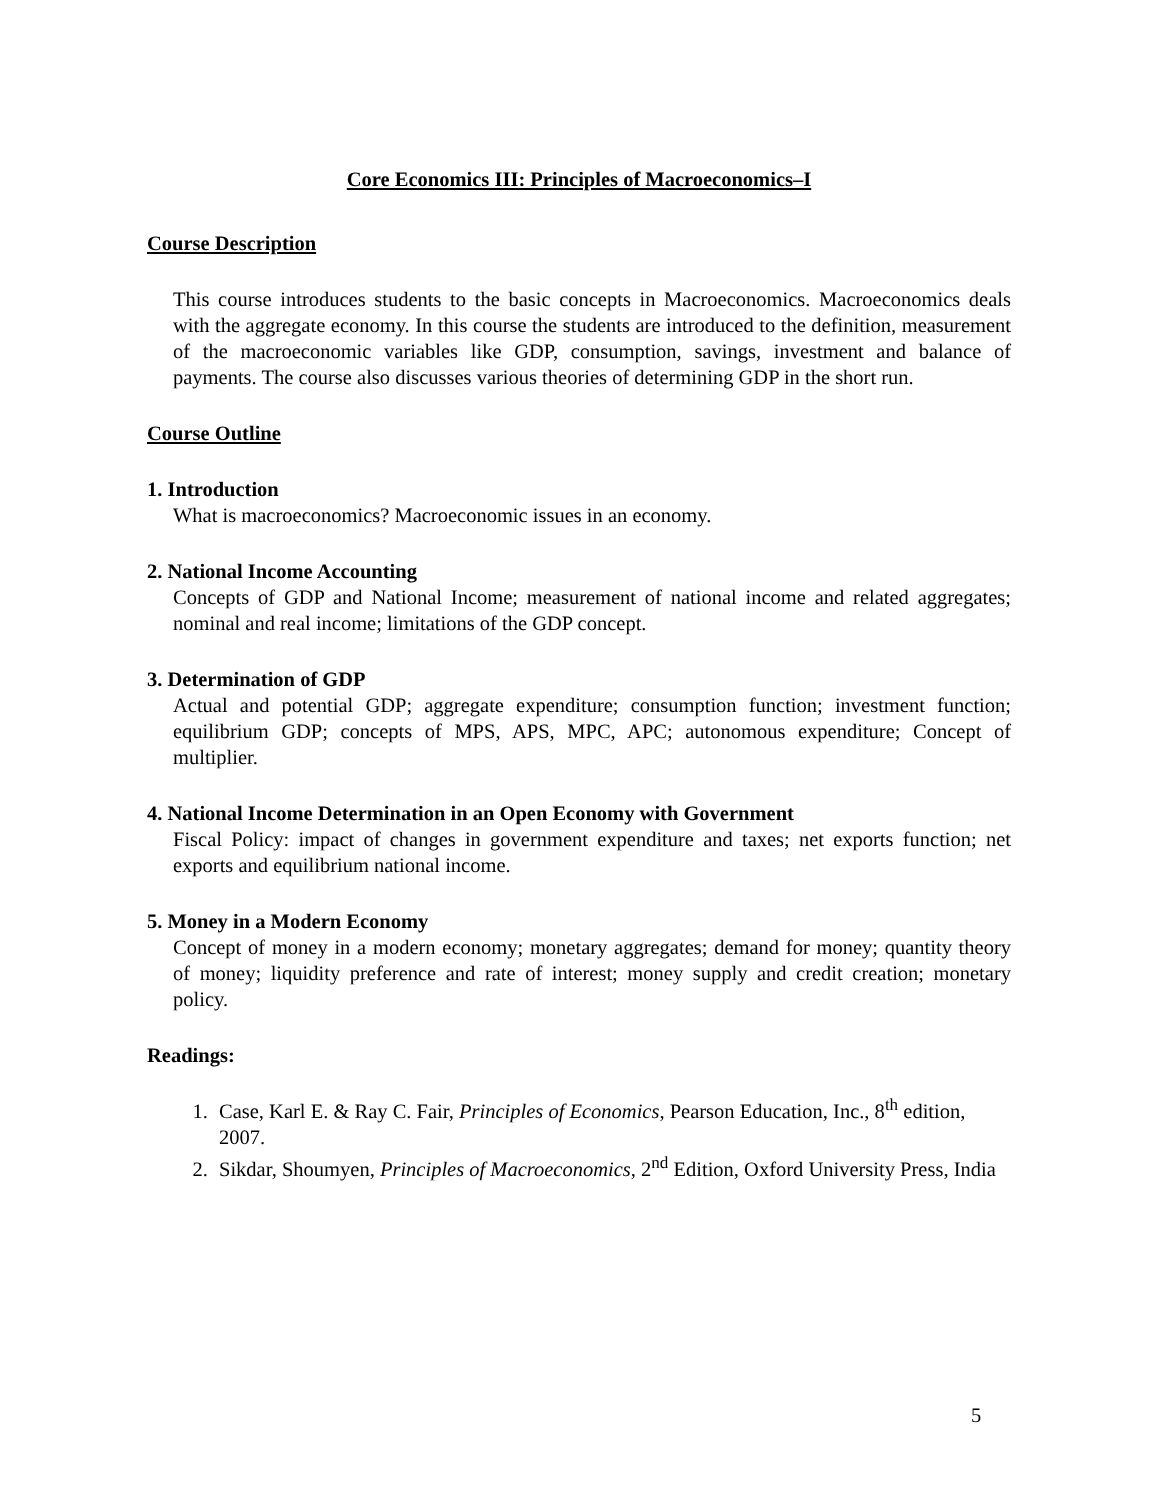Core Economics III: Principles of Macroeconomics–I
Course Description
This course introduces students to the basic concepts in Macroeconomics. Macroeconomics deals with the aggregate economy. In this course the students are introduced to the definition, measurement of the macroeconomic variables like GDP, consumption, savings, investment and balance of payments. The course also discusses various theories of determining GDP in the short run.
Course Outline
1. Introduction
What is macroeconomics? Macroeconomic issues in an economy.
2. National Income Accounting
Concepts of GDP and National Income; measurement of national income and related aggregates; nominal and real income; limitations of the GDP concept.
3. Determination of GDP
Actual and potential GDP; aggregate expenditure; consumption function; investment function; equilibrium GDP; concepts of MPS, APS, MPC, APC; autonomous expenditure; Concept of multiplier.
4. National Income Determination in an Open Economy with Government
Fiscal Policy: impact of changes in government expenditure and taxes; net exports function; net exports and equilibrium national income.
5. Money in a Modern Economy
Concept of money in a modern economy; monetary aggregates; demand for money; quantity theory of money; liquidity preference and rate of interest; money supply and credit creation; monetary policy.
Readings:
1. Case, Karl E. & Ray C. Fair, Principles of Economics, Pearson Education, Inc., 8<sup>th</sup> edition, 2007.
2. Sikdar, Shoumyen, Principles of Macroeconomics, 2<sup>nd</sup> Edition, Oxford University Press, India
5